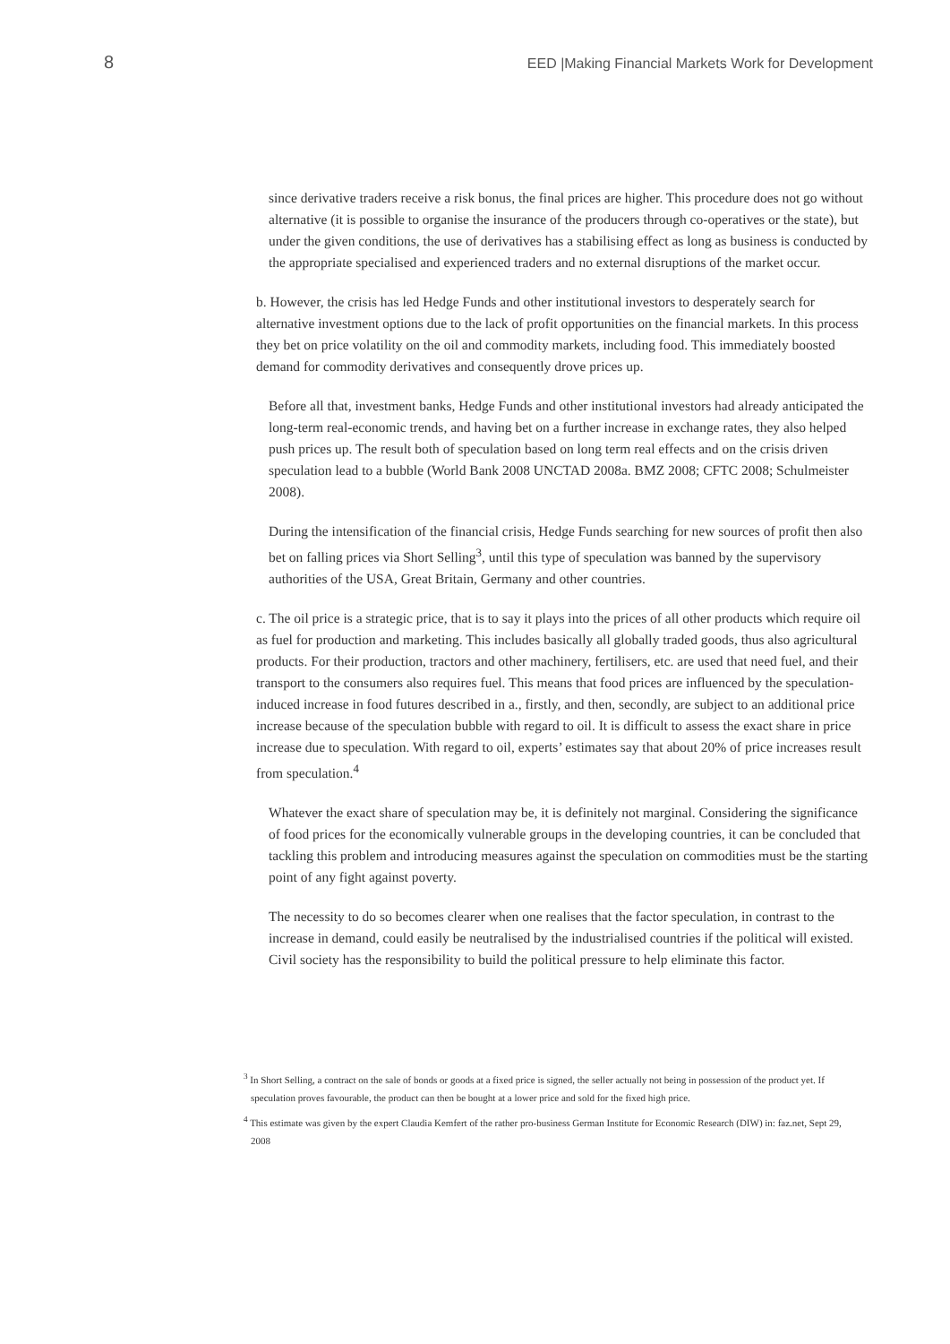8 EED |Making Financial Markets Work for Development
since derivative traders receive a risk bonus, the final prices are higher. This procedure does not go without alternative (it is possible to organise the insurance of the producers through co-operatives or the state), but under the given conditions, the use of derivatives has a stabilising effect as long as business is conducted by the appropriate specialised and experienced traders and no external disruptions of the market occur.
b. However, the crisis has led Hedge Funds and other institutional investors to desperately search for alternative investment options due to the lack of profit opportunities on the financial markets. In this process they bet on price volatility on the oil and commodity markets, including food. This immediately boosted demand for commodity derivatives and consequently drove prices up.
Before all that, investment banks, Hedge Funds and other institutional investors had already anticipated the long-term real-economic trends, and having bet on a further increase in exchange rates, they also helped push prices up. The result both of speculation based on long term real effects and on the crisis driven speculation lead to a bubble (World Bank 2008 UNCTAD 2008a. BMZ 2008; CFTC 2008; Schulmeister 2008).
During the intensification of the financial crisis, Hedge Funds searching for new sources of profit then also bet on falling prices via Short Selling<sup>3</sup>, until this type of speculation was banned by the supervisory authorities of the USA, Great Britain, Germany and other countries.
c. The oil price is a strategic price, that is to say it plays into the prices of all other products which require oil as fuel for production and marketing. This includes basically all globally traded goods, thus also agricultural products. For their production, tractors and other machinery, fertilisers, etc. are used that need fuel, and their transport to the consumers also requires fuel. This means that food prices are influenced by the speculation-induced increase in food futures described in a., firstly, and then, secondly, are subject to an additional price increase because of the speculation bubble with regard to oil. It is difficult to assess the exact share in price increase due to speculation. With regard to oil, experts’ estimates say that about 20% of price increases result from speculation.<sup>4</sup>
Whatever the exact share of speculation may be, it is definitely not marginal. Considering the significance of food prices for the economically vulnerable groups in the developing countries, it can be concluded that tackling this problem and introducing measures against the speculation on commodities must be the starting point of any fight against poverty.
The necessity to do so becomes clearer when one realises that the factor speculation, in contrast to the increase in demand, could easily be neutralised by the industrialised countries if the political will existed. Civil society has the responsibility to build the political pressure to help eliminate this factor.
<sup>3</sup> In Short Selling, a contract on the sale of bonds or goods at a fixed price is signed, the seller actually not being in possession of the product yet. If speculation proves favourable, the product can then be bought at a lower price and sold for the fixed high price.
<sup>4</sup> This estimate was given by the expert Claudia Kemfert of the rather pro-business German Institute for Economic Research (DIW) in: faz.net, Sept 29, 2008